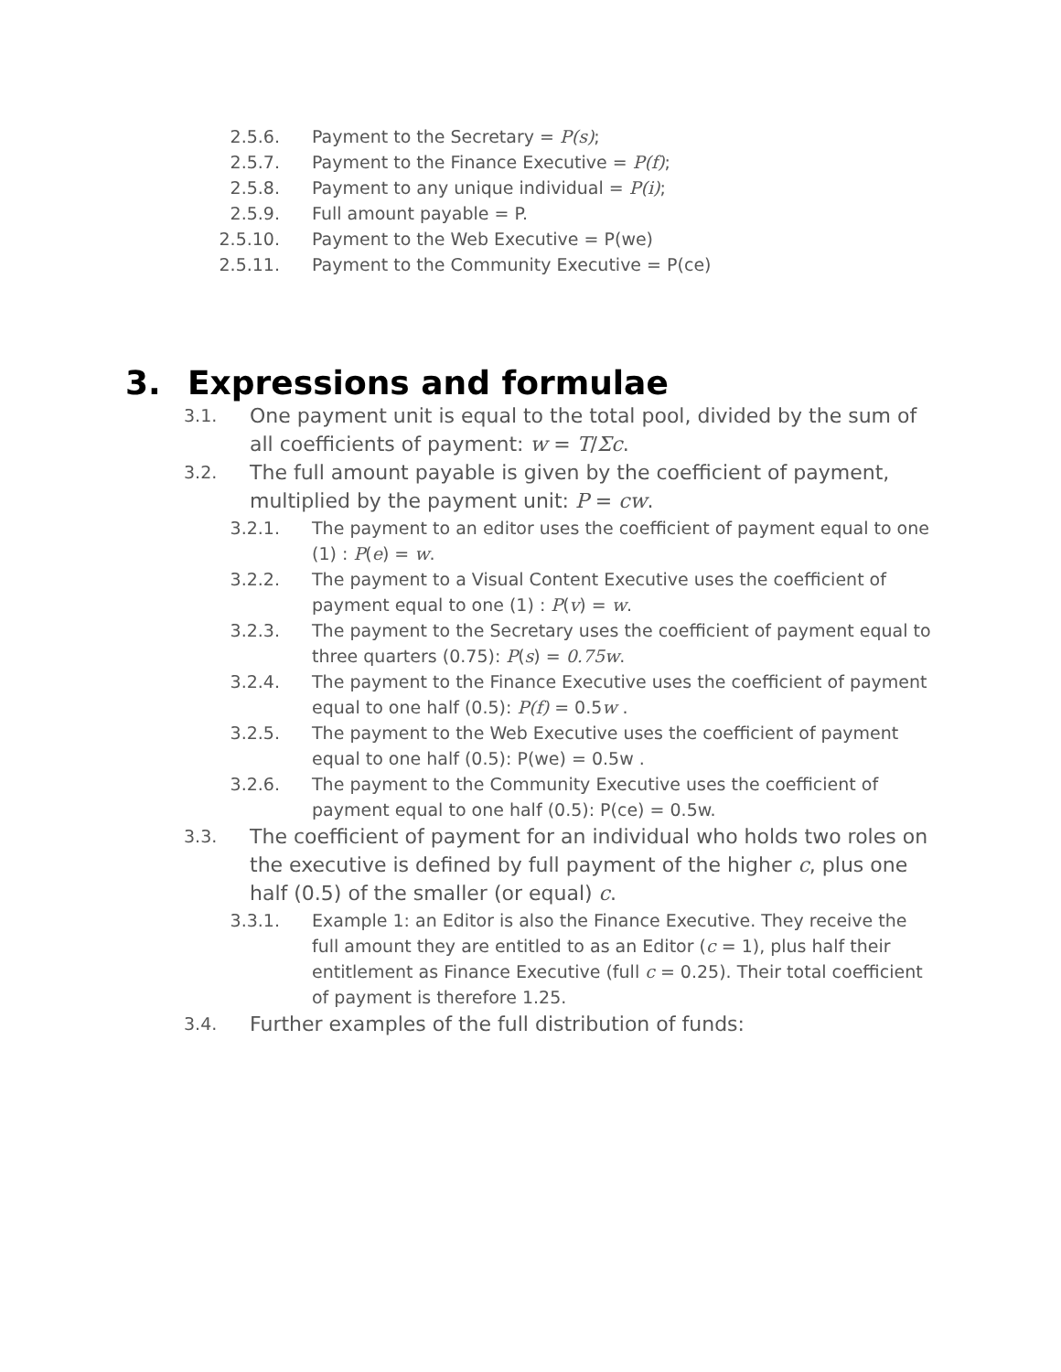2.5.6. Payment to the Secretary = P(s);
2.5.7. Payment to the Finance Executive = P(f);
2.5.8. Payment to any unique individual = P(i);
2.5.9. Full amount payable = P.
2.5.10.
Payment to the Web Executive = P(we)
2.5.11.
Payment to the Community Executive = P(ce)
3. Expressions and formulae
3.1.
One payment unit is equal to the total pool, divided by the sum of all coefficients of payment: w = T/Σc.
3.2.
The full amount payable is given by the coefficient of payment, multiplied by the payment unit: P = cw.
3.2.1. The payment to an editor uses the coefficient of payment equal to one (1) : P(e) = w.
3.2.2. The payment to a Visual Content Executive uses the coefficient of payment equal to one (1) : P(v) = w.
3.2.3. The payment to the Secretary uses the coefficient of payment equal to three quarters (0.75): P(s) = 0.75w.
3.2.4. The payment to the Finance Executive uses the coefficient of payment equal to one half (0.5): P(f) = 0.5w .
3.2.5. The payment to the Web Executive uses the coefficient of payment equal to one half (0.5): P(we) = 0.5w .
3.2.6. The payment to the Community Executive uses the coefficient of payment equal to one half (0.5): P(ce) = 0.5w.
3.3.
The coefficient of payment for an individual who holds two roles on the executive is defined by full payment of the higher c, plus one half (0.5) of the smaller (or equal) c.
3.3.1. Example 1: an Editor is also the Finance Executive. They receive the full amount they are entitled to as an Editor (c = 1), plus half their entitlement as Finance Executive (full c = 0.25). Their total coefficient of payment is therefore 1.25.
3.4.
Further examples of the full distribution of funds: